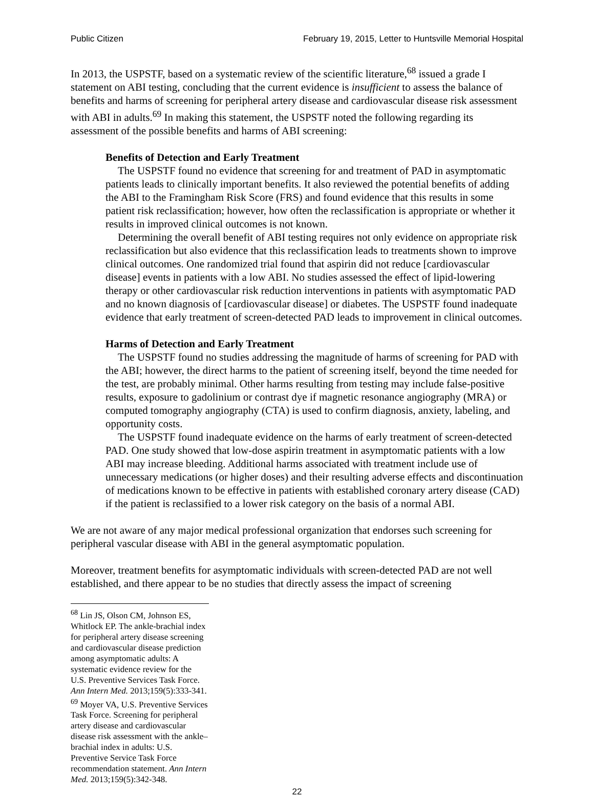Public Citizen February 19, 2015, Letter to Huntsville Memorial Hospital
In 2013, the USPSTF, based on a systematic review of the scientific literature,<sup>68</sup> issued a grade I statement on ABI testing, concluding that the current evidence is insufficient to assess the balance of benefits and harms of screening for peripheral artery disease and cardiovascular disease risk assessment with ABI in adults.<sup>69</sup> In making this statement, the USPSTF noted the following regarding its assessment of the possible benefits and harms of ABI screening:
Benefits of Detection and Early Treatment
The USPSTF found no evidence that screening for and treatment of PAD in asymptomatic patients leads to clinically important benefits. It also reviewed the potential benefits of adding the ABI to the Framingham Risk Score (FRS) and found evidence that this results in some patient risk reclassification; however, how often the reclassification is appropriate or whether it results in improved clinical outcomes is not known.
Determining the overall benefit of ABI testing requires not only evidence on appropriate risk reclassification but also evidence that this reclassification leads to treatments shown to improve clinical outcomes. One randomized trial found that aspirin did not reduce [cardiovascular disease] events in patients with a low ABI. No studies assessed the effect of lipid-lowering therapy or other cardiovascular risk reduction interventions in patients with asymptomatic PAD and no known diagnosis of [cardiovascular disease] or diabetes. The USPSTF found inadequate evidence that early treatment of screen-detected PAD leads to improvement in clinical outcomes.
Harms of Detection and Early Treatment
The USPSTF found no studies addressing the magnitude of harms of screening for PAD with the ABI; however, the direct harms to the patient of screening itself, beyond the time needed for the test, are probably minimal. Other harms resulting from testing may include false-positive results, exposure to gadolinium or contrast dye if magnetic resonance angiography (MRA) or computed tomography angiography (CTA) is used to confirm diagnosis, anxiety, labeling, and opportunity costs.
The USPSTF found inadequate evidence on the harms of early treatment of screen-detected PAD. One study showed that low-dose aspirin treatment in asymptomatic patients with a low ABI may increase bleeding. Additional harms associated with treatment include use of unnecessary medications (or higher doses) and their resulting adverse effects and discontinuation of medications known to be effective in patients with established coronary artery disease (CAD) if the patient is reclassified to a lower risk category on the basis of a normal ABI.
We are not aware of any major medical professional organization that endorses such screening for peripheral vascular disease with ABI in the general asymptomatic population.
Moreover, treatment benefits for asymptomatic individuals with screen-detected PAD are not well established, and there appear to be no studies that directly assess the impact of screening
<sup>68</sup> Lin JS, Olson CM, Johnson ES, Whitlock EP. The ankle-brachial index for peripheral artery disease screening and cardiovascular disease prediction among asymptomatic adults: A systematic evidence review for the U.S. Preventive Services Task Force. Ann Intern Med. 2013;159(5):333-341.
<sup>69</sup> Moyer VA, U.S. Preventive Services Task Force. Screening for peripheral artery disease and cardiovascular disease risk assessment with the ankle–brachial index in adults: U.S. Preventive Service Task Force recommendation statement. Ann Intern Med. 2013;159(5):342-348.
22